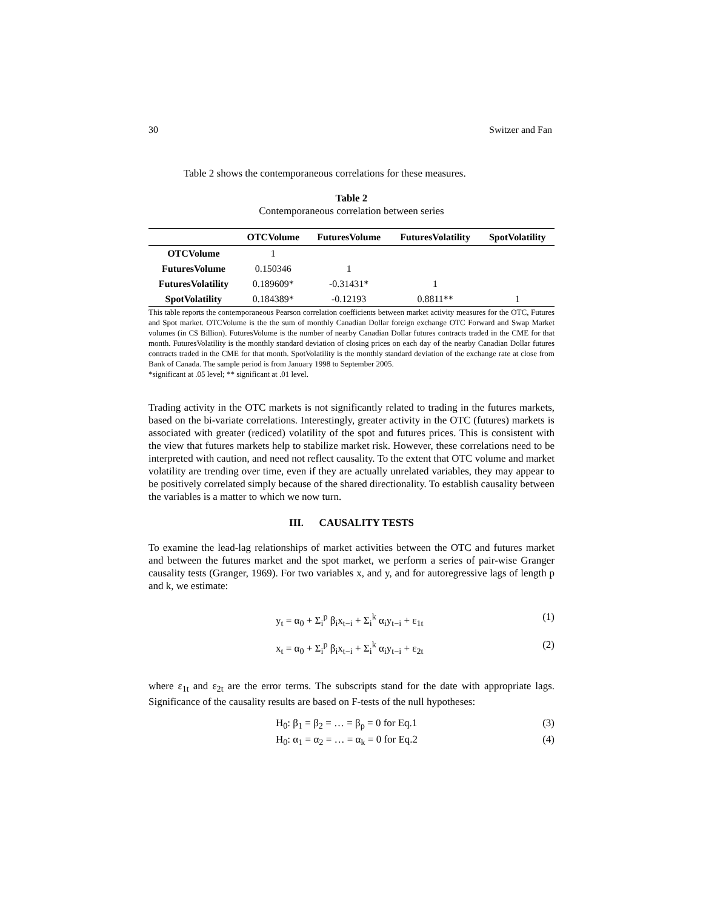30 Switzer and Fan
Table 2 shows the contemporaneous correlations for these measures.
Table 2
Contemporaneous correlation between series
| | OTCVolume | FuturesVolume | FuturesVolatility | SpotVolatility |
| --- | --- | --- | --- | --- |
| OTCVolume | 1 | | | |
| FuturesVolume | 0.150346 | 1 | | |
| FuturesVolatility | 0.189609* | -0.31431* | 1 | |
| SpotVolatility | 0.184389* | -0.12193 | 0.8811** | 1 |
This table reports the contemporaneous Pearson correlation coefficients between market activity measures for the OTC, Futures and Spot market. OTCVolume is the the sum of monthly Canadian Dollar foreign exchange OTC Forward and Swap Market volumes (in C$ Billion). FuturesVolume is the number of nearby Canadian Dollar futures contracts traded in the CME for that month. FuturesVolatility is the monthly standard deviation of closing prices on each day of the nearby Canadian Dollar futures contracts traded in the CME for that month. SpotVolatility is the monthly standard deviation of the exchange rate at close from Bank of Canada. The sample period is from January 1998 to September 2005.
*significant at .05 level; ** significant at .01 level.
Trading activity in the OTC markets is not significantly related to trading in the futures markets, based on the bi-variate correlations. Interestingly, greater activity in the OTC (futures) markets is associated with greater (rediced) volatility of the spot and futures prices. This is consistent with the view that futures markets help to stabilize market risk. However, these correlations need to be interpreted with caution, and need not reflect causality. To the extent that OTC volume and market volatility are trending over time, even if they are actually unrelated variables, they may appear to be positively correlated simply because of the shared directionality. To establish causality between the variables is a matter to which we now turn.
III. CAUSALITY TESTS
To examine the lead-lag relationships of market activities between the OTC and futures market and between the futures market and the spot market, we perform a series of pair-wise Granger causality tests (Granger, 1969). For two variables x, and y, and for autoregressive lags of length p and k, we estimate:
y<sub>t</sub> = α<sub>0</sub> + Σ<sub>i</sub><sup>p</sup> β<sub>i</sub>x<sub>t−i</sub> + Σ<sub>i</sub><sup>k</sup> α<sub>i</sub>y<sub>t−i</sub> + ε<sub>1t</sub> (1)
x<sub>t</sub> = α<sub>0</sub> + Σ<sub>i</sub><sup>p</sup> β<sub>i</sub>x<sub>t−i</sub> + Σ<sub>i</sub><sup>k</sup> α<sub>i</sub>y<sub>t−i</sub> + ε<sub>2t</sub> (2)
where ε<sub>1t</sub> and ε<sub>2t</sub> are the error terms. The subscripts stand for the date with appropriate lags. Significance of the causality results are based on F-tests of the null hypotheses:
H<sub>0</sub>: β<sub>1</sub> = β<sub>2</sub> = … = β<sub>p</sub> = 0 for Eq.1 (3)
H<sub>0</sub>: α<sub>1</sub> = α<sub>2</sub> = … = α<sub>k</sub> = 0 for Eq.2 (4)